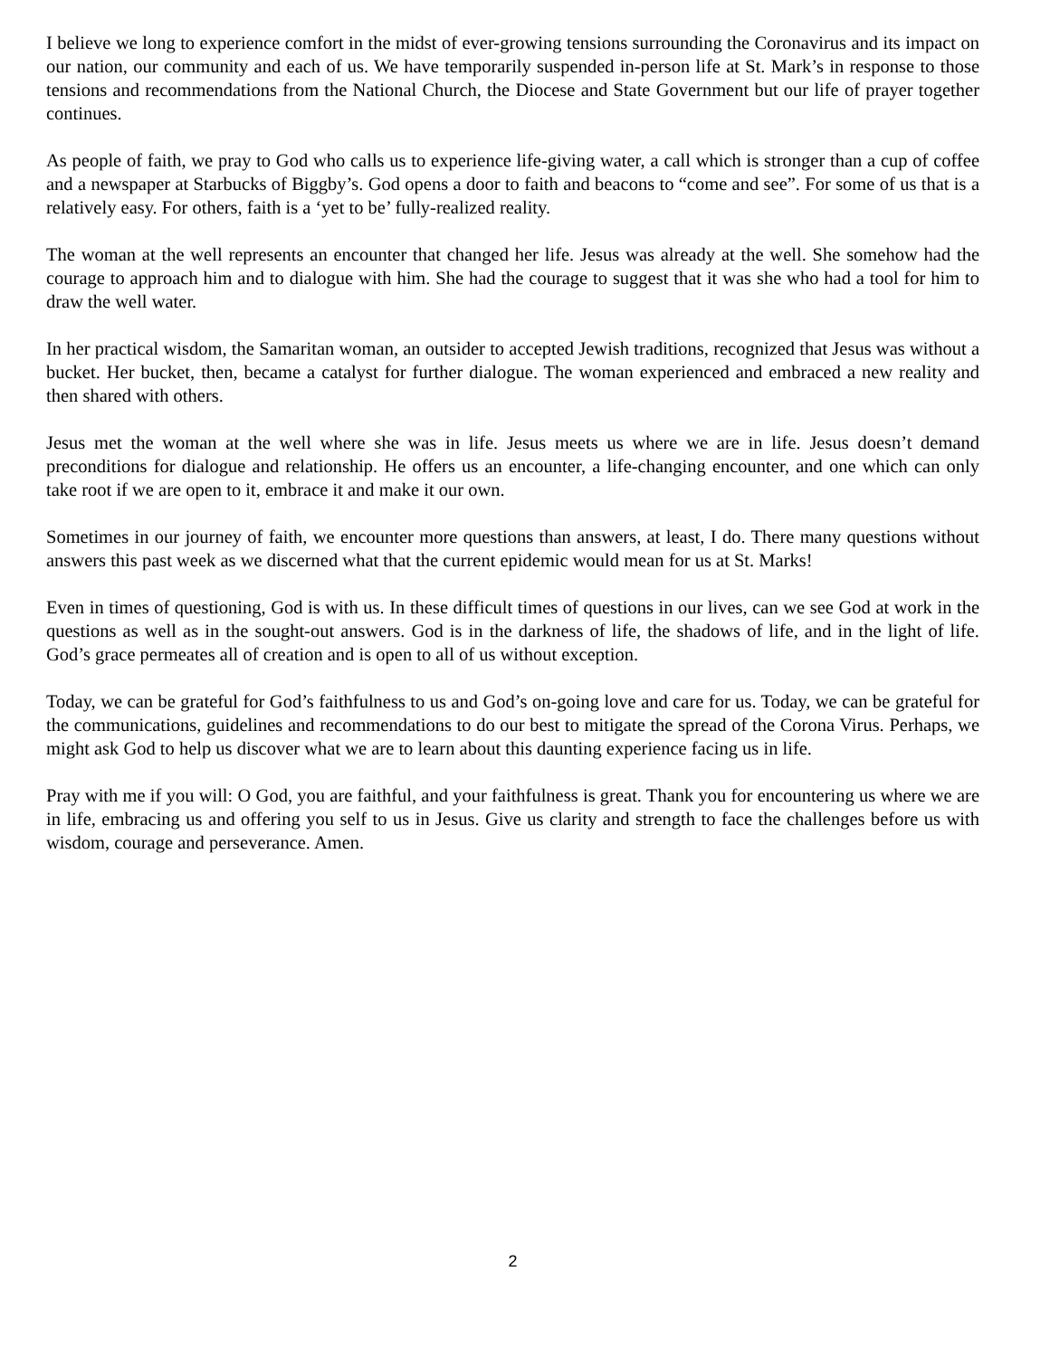I believe we long to experience comfort in the midst of ever-growing tensions surrounding the Coronavirus and its impact on our nation, our community and each of us. We have temporarily suspended in-person life at St. Mark’s in response to those tensions and recommendations from the National Church, the Diocese and State Government but our life of prayer together continues.
As people of faith, we pray to God who calls us to experience life-giving water, a call which is stronger than a cup of coffee and a newspaper at Starbucks of Biggby’s. God opens a door to faith and beacons to “come and see”. For some of us that is a relatively easy. For others, faith is a ‘yet to be’ fully-realized reality.
The woman at the well represents an encounter that changed her life. Jesus was already at the well. She somehow had the courage to approach him and to dialogue with him. She had the courage to suggest that it was she who had a tool for him to draw the well water.
In her practical wisdom, the Samaritan woman, an outsider to accepted Jewish traditions, recognized that Jesus was without a bucket. Her bucket, then, became a catalyst for further dialogue. The woman experienced and embraced a new reality and then shared with others.
Jesus met the woman at the well where she was in life. Jesus meets us where we are in life. Jesus doesn’t demand preconditions for dialogue and relationship. He offers us an encounter, a life-changing encounter, and one which can only take root if we are open to it, embrace it and make it our own.
Sometimes in our journey of faith, we encounter more questions than answers, at least, I do. There many questions without answers this past week as we discerned what that the current epidemic would mean for us at St. Marks!
Even in times of questioning, God is with us. In these difficult times of questions in our lives, can we see God at work in the questions as well as in the sought-out answers. God is in the darkness of life, the shadows of life, and in the light of life. God’s grace permeates all of creation and is open to all of us without exception.
Today, we can be grateful for God’s faithfulness to us and God’s on-going love and care for us. Today, we can be grateful for the communications, guidelines and recommendations to do our best to mitigate the spread of the Corona Virus. Perhaps, we might ask God to help us discover what we are to learn about this daunting experience facing us in life.
Pray with me if you will: O God, you are faithful, and your faithfulness is great. Thank you for encountering us where we are in life, embracing us and offering you self to us in Jesus. Give us clarity and strength to face the challenges before us with wisdom, courage and perseverance. Amen.
2